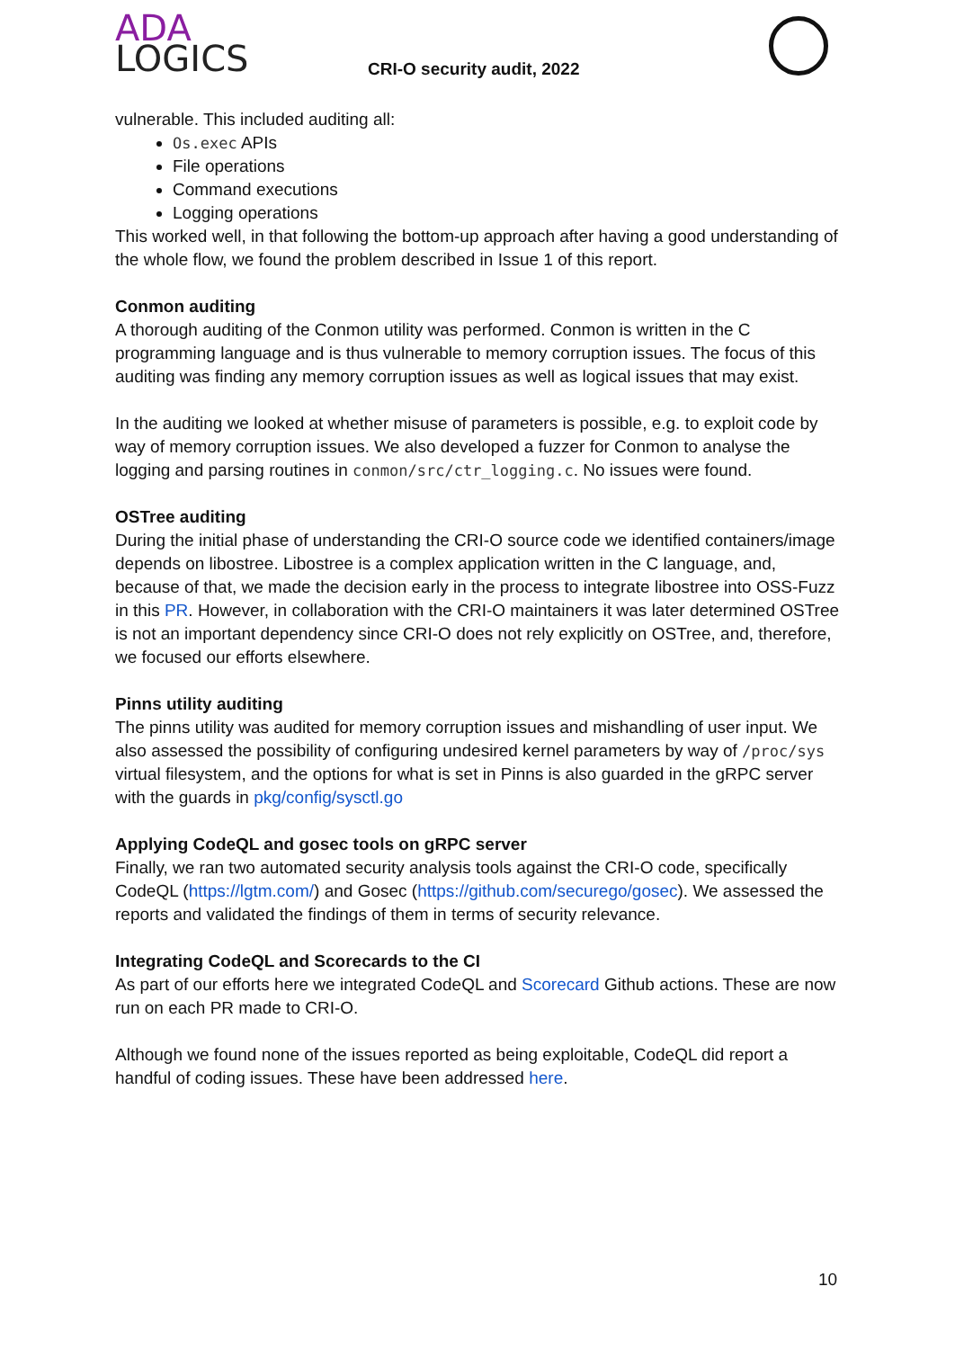ADA
LOGICS
CRI-O security audit, 2022
vulnerable. This included auditing all:
Os.exec APIs
File operations
Command executions
Logging operations
This worked well, in that following the bottom-up approach after having a good understanding of the whole flow, we found the problem described in Issue 1 of this report.
Conmon auditing
A thorough auditing of the Conmon utility was performed. Conmon is written in the C programming language and is thus vulnerable to memory corruption issues. The focus of this auditing was finding any memory corruption issues as well as logical issues that may exist.
In the auditing we looked at whether misuse of parameters is possible, e.g. to exploit code by way of memory corruption issues. We also developed a fuzzer for Conmon to analyse the logging and parsing routines in conmon/src/ctr_logging.c. No issues were found.
OSTree auditing
During the initial phase of understanding the CRI-O source code we identified containers/image depends on libostree. Libostree is a complex application written in the C language, and, because of that, we made the decision early in the process to integrate libostree into OSS-Fuzz in this PR. However, in collaboration with the CRI-O maintainers it was later determined OSTree is not an important dependency since CRI-O does not rely explicitly on OSTree, and, therefore, we focused our efforts elsewhere.
Pinns utility auditing
The pinns utility was audited for memory corruption issues and mishandling of user input. We also assessed the possibility of configuring undesired kernel parameters by way of /proc/sys virtual filesystem, and the options for what is set in Pinns is also guarded in the gRPC server with the guards in pkg/config/sysctl.go
Applying CodeQL and gosec tools on gRPC server
Finally, we ran two automated security analysis tools against the CRI-O code, specifically CodeQL (https://lgtm.com/) and Gosec (https://github.com/securego/gosec). We assessed the reports and validated the findings of them in terms of security relevance.
Integrating CodeQL and Scorecards to the CI
As part of our efforts here we integrated CodeQL and Scorecard Github actions. These are now run on each PR made to CRI-O.
Although we found none of the issues reported as being exploitable, CodeQL did report a handful of coding issues. These have been addressed here.
10